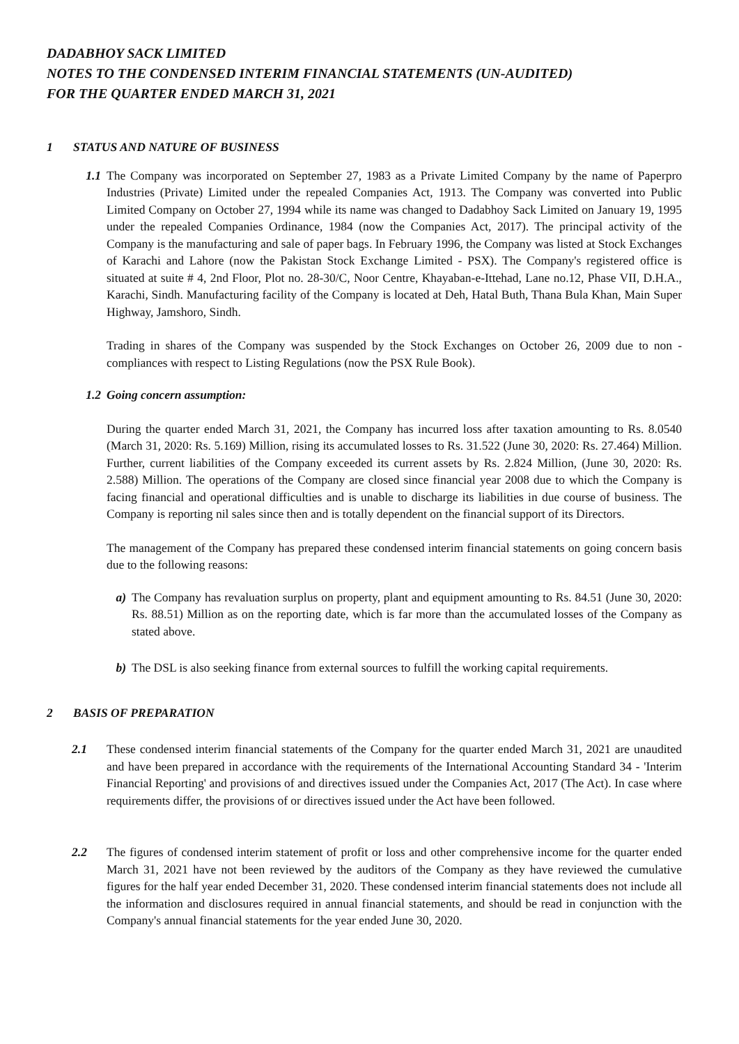DADABHOY SACK LIMITED
NOTES TO THE CONDENSED INTERIM FINANCIAL STATEMENTS (UN-AUDITED)
FOR THE QUARTER ENDED MARCH 31, 2021
1 STATUS AND NATURE OF BUSINESS
1.1 The Company was incorporated on September 27, 1983 as a Private Limited Company by the name of Paperpro Industries (Private) Limited under the repealed Companies Act, 1913. The Company was converted into Public Limited Company on October 27, 1994 while its name was changed to Dadabhoy Sack Limited on January 19, 1995 under the repealed Companies Ordinance, 1984 (now the Companies Act, 2017). The principal activity of the Company is the manufacturing and sale of paper bags. In February 1996, the Company was listed at Stock Exchanges of Karachi and Lahore (now the Pakistan Stock Exchange Limited - PSX). The Company's registered office is situated at suite # 4, 2nd Floor, Plot no. 28-30/C, Noor Centre, Khayaban-e-Ittehad, Lane no.12, Phase VII, D.H.A., Karachi, Sindh. Manufacturing facility of the Company is located at Deh, Hatal Buth, Thana Bula Khan, Main Super Highway, Jamshoro, Sindh.
Trading in shares of the Company was suspended by the Stock Exchanges on October 26, 2009 due to non - compliances with respect to Listing Regulations (now the PSX Rule Book).
1.2 Going concern assumption:
During the quarter ended March 31, 2021, the Company has incurred loss after taxation amounting to Rs. 8.0540 (March 31, 2020: Rs. 5.169) Million, rising its accumulated losses to Rs. 31.522 (June 30, 2020: Rs. 27.464) Million. Further, current liabilities of the Company exceeded its current assets by Rs. 2.824 Million, (June 30, 2020: Rs. 2.588) Million. The operations of the Company are closed since financial year 2008 due to which the Company is facing financial and operational difficulties and is unable to discharge its liabilities in due course of business. The Company is reporting nil sales since then and is totally dependent on the financial support of its Directors.
The management of the Company has prepared these condensed interim financial statements on going concern basis due to the following reasons:
a) The Company has revaluation surplus on property, plant and equipment amounting to Rs. 84.51 (June 30, 2020: Rs. 88.51) Million as on the reporting date, which is far more than the accumulated losses of the Company as stated above.
b) The DSL is also seeking finance from external sources to fulfill the working capital requirements.
2 BASIS OF PREPARATION
2.1 These condensed interim financial statements of the Company for the quarter ended March 31, 2021 are unaudited and have been prepared in accordance with the requirements of the International Accounting Standard 34 - 'Interim Financial Reporting' and provisions of and directives issued under the Companies Act, 2017 (The Act). In case where requirements differ, the provisions of or directives issued under the Act have been followed.
2.2 The figures of condensed interim statement of profit or loss and other comprehensive income for the quarter ended March 31, 2021 have not been reviewed by the auditors of the Company as they have reviewed the cumulative figures for the half year ended December 31, 2020. These condensed interim financial statements does not include all the information and disclosures required in annual financial statements, and should be read in conjunction with the Company's annual financial statements for the year ended June 30, 2020.